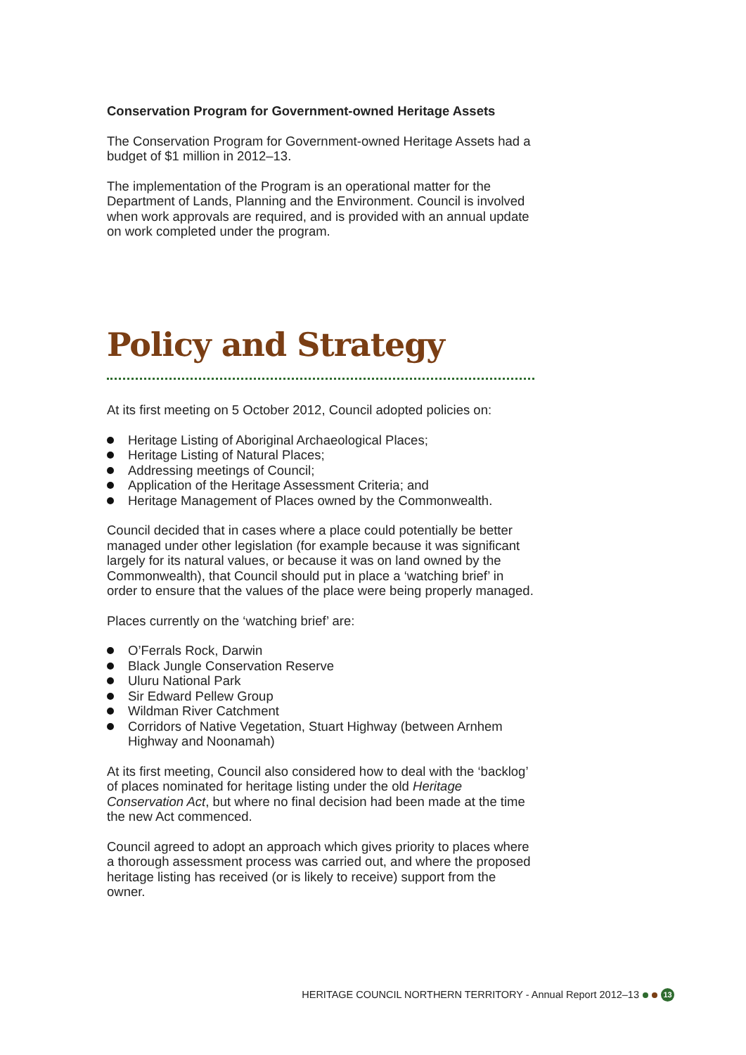Conservation Program for Government-owned Heritage Assets
The Conservation Program for Government-owned Heritage Assets had a budget of $1 million in 2012–13.
The implementation of the Program is an operational matter for the Department of Lands, Planning and the Environment. Council is involved when work approvals are required, and is provided with an annual update on work completed under the program.
Policy and Strategy
At its first meeting on 5 October 2012, Council adopted policies on:
Heritage Listing of Aboriginal Archaeological Places;
Heritage Listing of Natural Places;
Addressing meetings of Council;
Application of the Heritage Assessment Criteria; and
Heritage Management of Places owned by the Commonwealth.
Council decided that in cases where a place could potentially be better managed under other legislation (for example because it was significant largely for its natural values, or because it was on land owned by the Commonwealth), that Council should put in place a ‘watching brief’ in order to ensure that the values of the place were being properly managed.
Places currently on the ‘watching brief’ are:
O’Ferrals Rock, Darwin
Black Jungle Conservation Reserve
Uluru National Park
Sir Edward Pellew Group
Wildman River Catchment
Corridors of Native Vegetation, Stuart Highway (between Arnhem Highway and Noonamah)
At its first meeting, Council also considered how to deal with the ‘backlog’ of places nominated for heritage listing under the old Heritage Conservation Act, but where no final decision had been made at the time the new Act commenced.
Council agreed to adopt an approach which gives priority to places where a thorough assessment process was carried out, and where the proposed heritage listing has received (or is likely to receive) support from the owner.
HERITAGE COUNCIL NORTHERN TERRITORY - Annual Report 2012–13 13